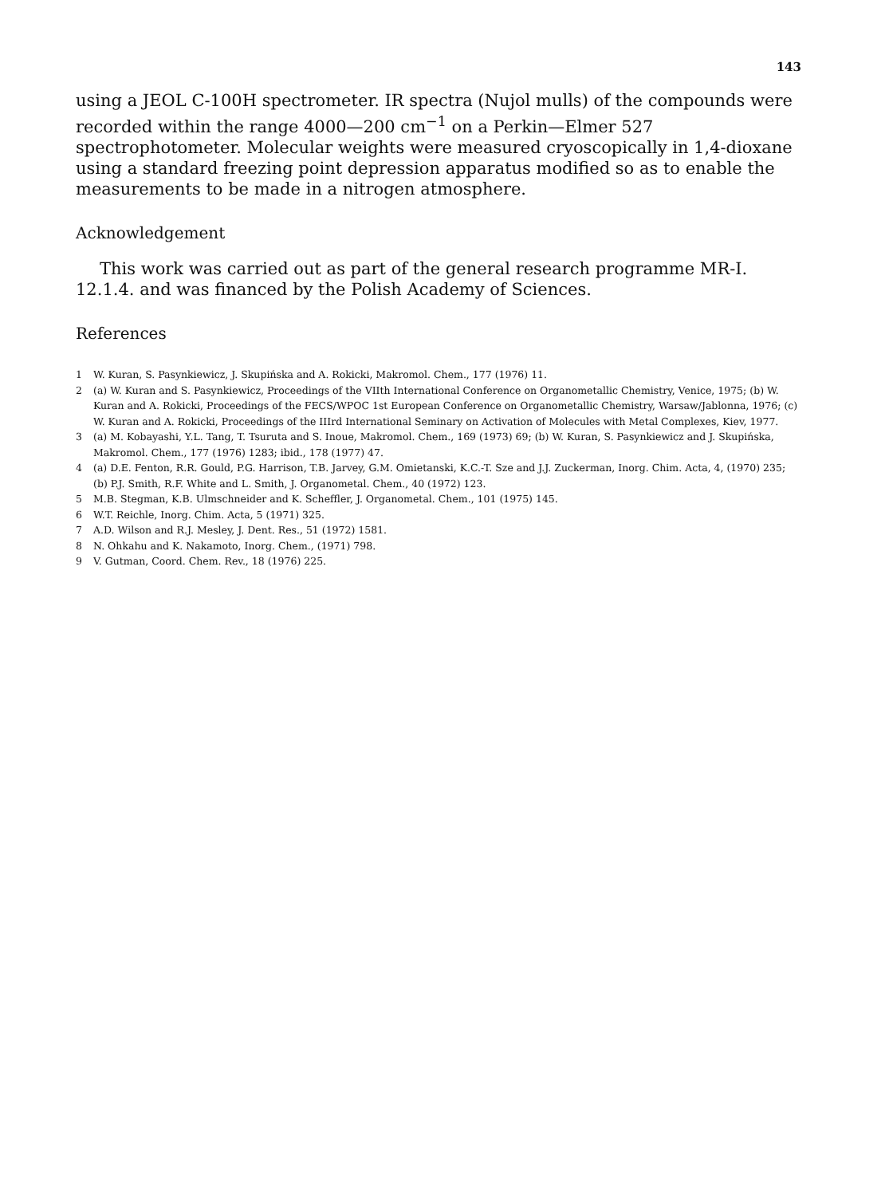143
using a JEOL C-100H spectrometer. IR spectra (Nujol mulls) of the compounds were recorded within the range 4000—200 cm<sup>−1</sup> on a Perkin—Elmer 527 spectrophotometer. Molecular weights were measured cryoscopically in 1,4-dioxane using a standard freezing point depression apparatus modified so as to enable the measurements to be made in a nitrogen atmosphere.
Acknowledgement
This work was carried out as part of the general research programme MR-I. 12.1.4. and was financed by the Polish Academy of Sciences.
References
1 W. Kuran, S. Pasynkiewicz, J. Skupińska and A. Rokicki, Makromol. Chem., 177 (1976) 11.
2 (a) W. Kuran and S. Pasynkiewicz, Proceedings of the VIIth International Conference on Organometallic Chemistry, Venice, 1975; (b) W. Kuran and A. Rokicki, Proceedings of the FECS/WPOC 1st European Conference on Organometallic Chemistry, Warsaw/Jablonna, 1976; (c) W. Kuran and A. Rokicki, Proceedings of the IIIrd International Seminary on Activation of Molecules with Metal Complexes, Kiev, 1977.
3 (a) M. Kobayashi, Y.L. Tang, T. Tsuruta and S. Inoue, Makromol. Chem., 169 (1973) 69; (b) W. Kuran, S. Pasynkiewicz and J. Skupińska, Makromol. Chem., 177 (1976) 1283; ibid., 178 (1977) 47.
4 (a) D.E. Fenton, R.R. Gould, P.G. Harrison, T.B. Jarvey, G.M. Omietanski, K.C.-T. Sze and J.J. Zuckerman, Inorg. Chim. Acta, 4, (1970) 235; (b) P.J. Smith, R.F. White and L. Smith, J. Organometal. Chem., 40 (1972) 123.
5 M.B. Stegman, K.B. Ulmschneider and K. Scheffler, J. Organometal. Chem., 101 (1975) 145.
6 W.T. Reichle, Inorg. Chim. Acta, 5 (1971) 325.
7 A.D. Wilson and R.J. Mesley, J. Dent. Res., 51 (1972) 1581.
8 N. Ohkahu and K. Nakamoto, Inorg. Chem., (1971) 798.
9 V. Gutman, Coord. Chem. Rev., 18 (1976) 225.